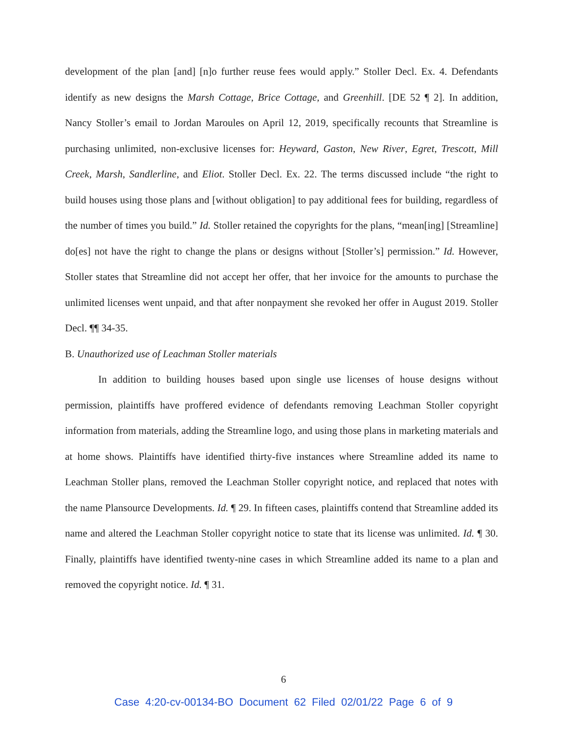development of the plan [and] [n]o further reuse fees would apply.” Stoller Decl. Ex. 4. Defendants identify as new designs the Marsh Cottage, Brice Cottage, and Greenhill. [DE 52 ¶ 2]. In addition, Nancy Stoller’s email to Jordan Maroules on April 12, 2019, specifically recounts that Streamline is purchasing unlimited, non-exclusive licenses for: Heyward, Gaston, New River, Egret, Trescott, Mill Creek, Marsh, Sandlerline, and Eliot. Stoller Decl. Ex. 22. The terms discussed include “the right to build houses using those plans and [without obligation] to pay additional fees for building, regardless of the number of times you build.” Id. Stoller retained the copyrights for the plans, “mean[ing] [Streamline] do[es] not have the right to change the plans or designs without [Stoller’s] permission.” Id. However, Stoller states that Streamline did not accept her offer, that her invoice for the amounts to purchase the unlimited licenses went unpaid, and that after nonpayment she revoked her offer in August 2019. Stoller Decl. ¶¶ 34-35.
B. Unauthorized use of Leachman Stoller materials
In addition to building houses based upon single use licenses of house designs without permission, plaintiffs have proffered evidence of defendants removing Leachman Stoller copyright information from materials, adding the Streamline logo, and using those plans in marketing materials and at home shows. Plaintiffs have identified thirty-five instances where Streamline added its name to Leachman Stoller plans, removed the Leachman Stoller copyright notice, and replaced that notes with the name Plansource Developments. Id. ¶ 29. In fifteen cases, plaintiffs contend that Streamline added its name and altered the Leachman Stoller copyright notice to state that its license was unlimited. Id. ¶ 30. Finally, plaintiffs have identified twenty-nine cases in which Streamline added its name to a plan and removed the copyright notice. Id. ¶ 31.
6
Case 4:20-cv-00134-BO Document 62 Filed 02/01/22 Page 6 of 9